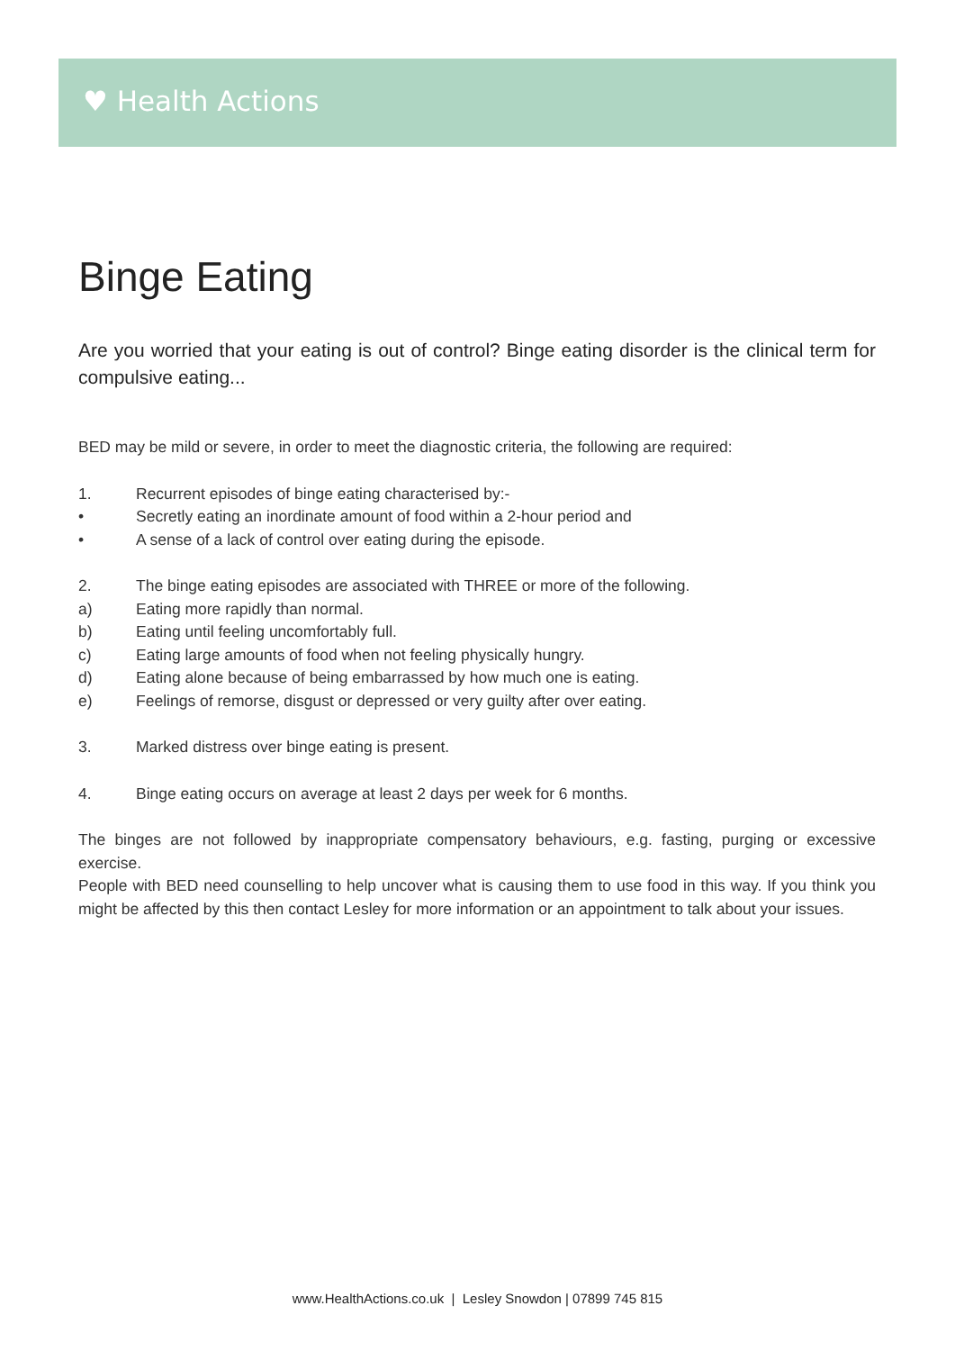♥ Health Actions
Binge Eating
Are you worried that your eating is out of control? Binge eating disorder is the clinical term for compulsive eating...
BED may be mild or severe, in order to meet the diagnostic criteria, the following are required:
1. Recurrent episodes of binge eating characterised by:-
• Secretly eating an inordinate amount of food within a 2-hour period and
• A sense of a lack of control over eating during the episode.
2. The binge eating episodes are associated with THREE or more of the following.
a) Eating more rapidly than normal.
b) Eating until feeling uncomfortably full.
c) Eating large amounts of food when not feeling physically hungry.
d) Eating alone because of being embarrassed by how much one is eating.
e) Feelings of remorse, disgust or depressed or very guilty after over eating.
3. Marked distress over binge eating is present.
4. Binge eating occurs on average at least 2 days per week for 6 months.
The binges are not followed by inappropriate compensatory behaviours, e.g. fasting, purging or excessive exercise.
People with BED need counselling to help uncover what is causing them to use food in this way. If you think you might be affected by this then contact Lesley for more information or an appointment to talk about your issues.
www.HealthActions.co.uk | Lesley Snowdon | 07899 745 815